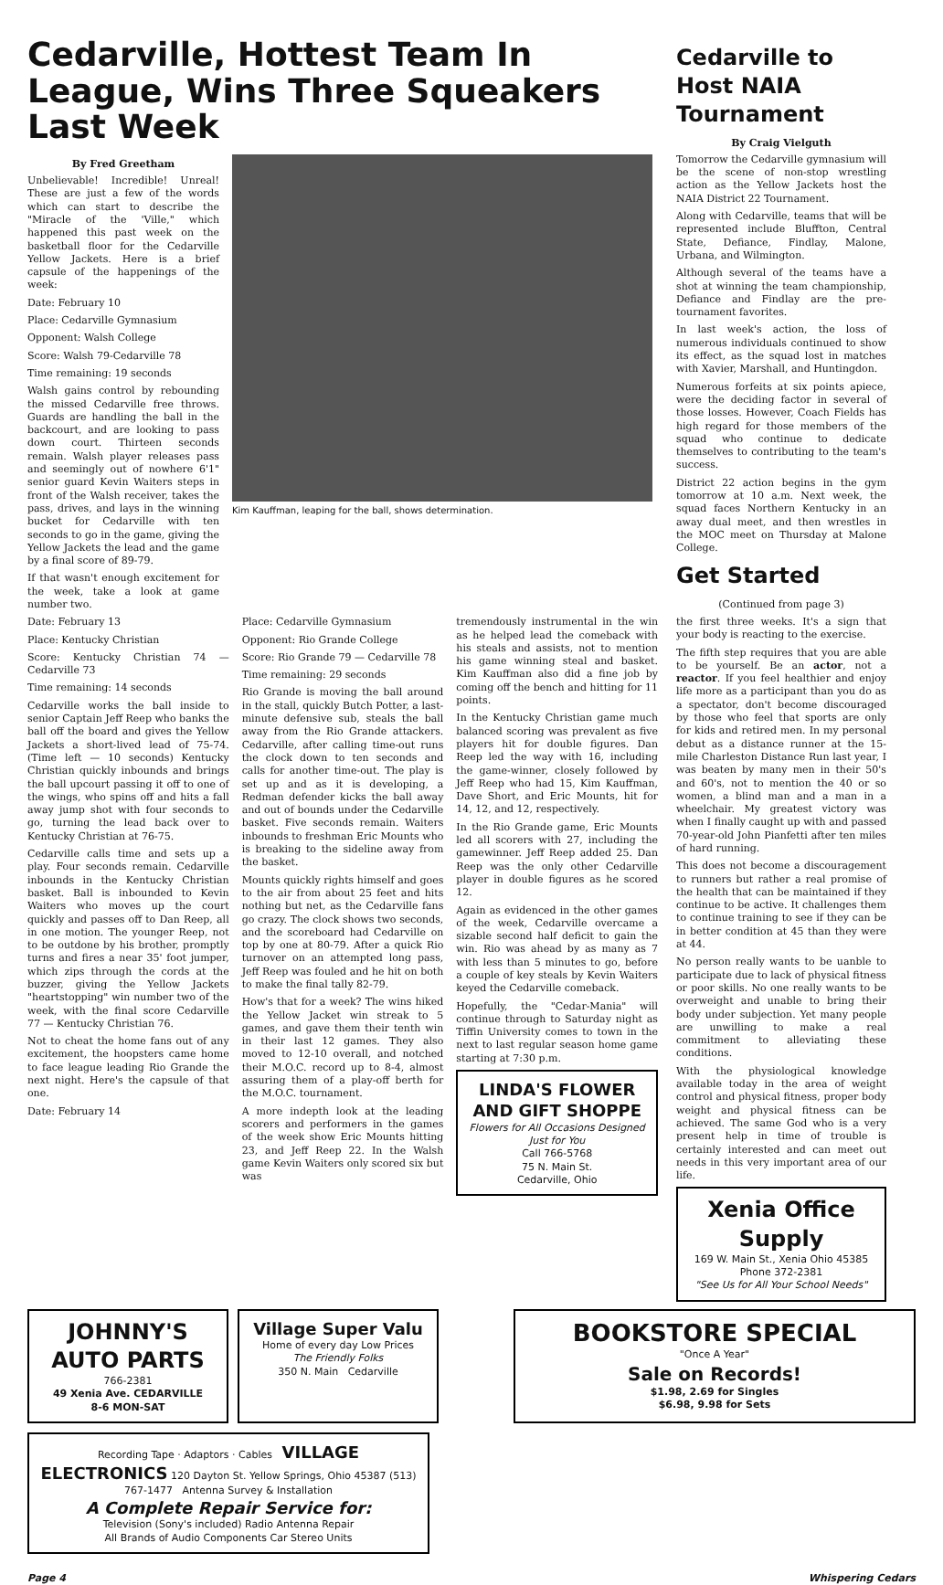Cedarville, Hottest Team In League, Wins Three Squeakers Last Week
By Fred Greetham
Unbelievable! Incredible! Unreal! These are just a few of the words which can start to describe the "Miracle of the 'Ville," which happened this past week on the basketball floor for the Cedarville Yellow Jackets. Here is a brief capsule of the happenings of the week:
Date: February 10
Place: Cedarville Gymnasium
Opponent: Walsh College
Score: Walsh 79-Cedarville 78
Time remaining: 19 seconds
Walsh gains control by rebounding the missed Cedarville free throws. Guards are handling the ball in the backcourt, and are looking to pass down court. Thirteen seconds remain. Walsh player releases pass and seemingly out of nowhere 6'1" senior guard Kevin Waiters steps in front of the Walsh receiver, takes the pass, drives, and lays in the winning bucket for Cedarville with ten seconds to go in the game, giving the Yellow Jackets the lead and the game by a final score of 89-79.
If that wasn't enough excitement for the week, take a look at game number two.
Kim Kauffman, leaping for the ball, shows determination.
Date: February 13
Place: Kentucky Christian
Score: Kentucky Christian 74 — Cedarville 73
Time remaining: 14 seconds
Cedarville works the ball inside to senior Captain Jeff Reep who banks the ball off the board and gives the Yellow Jackets a short-lived lead of 75-74. (Time left — 10 seconds) Kentucky Christian quickly inbounds and brings the ball upcourt passing it off to one of the wings, who spins off and hits a fall away jump shot with four seconds to go, turning the lead back over to Kentucky Christian at 76-75.
Cedarville calls time and sets up a play. Four seconds remain. Cedarville inbounds in the Kentucky Christian basket. Ball is inbounded to Kevin Waiters who moves up the court quickly and passes off to Dan Reep, all in one motion. The younger Reep, not to be outdone by his brother, promptly turns and fires a near 35' foot jumper, which zips through the cords at the buzzer, giving the Yellow Jackets "heartstopping" win number two of the week, with the final score Cedarville 77 — Kentucky Christian 76.
Not to cheat the home fans out of any excitement, the hoopsters came home to face league leading Rio Grande the next night. Here's the capsule of that one.
Date: February 14
Place: Cedarville Gymnasium
Opponent: Rio Grande College
Score: Rio Grande 79 — Cedarville 78
Time remaining: 29 seconds
Rio Grande is moving the ball around in the stall, quickly Butch Potter, a last-minute defensive sub, steals the ball away from the Rio Grande attackers. Cedarville, after calling time-out runs the clock down to ten seconds and calls for another time-out. The play is set up and as it is developing, a Redman defender kicks the ball away and out of bounds under the Cedarville basket. Five seconds remain. Waiters inbounds to freshman Eric Mounts who is breaking to the sideline away from the basket.
Mounts quickly rights himself and goes to the air from about 25 feet and hits nothing but net, as the Cedarville fans go crazy. The clock shows two seconds, and the scoreboard had Cedarville on top by one at 80-79. After a quick Rio turnover on an attempted long pass, Jeff Reep was fouled and he hit on both to make the final tally 82-79.
How's that for a week? The wins hiked the Yellow Jacket win streak to 5 games, and gave them their tenth win in their last 12 games. They also moved to 12-10 overall, and notched their M.O.C. record up to 8-4, almost assuring them of a play-off berth for the M.O.C. tournament.
A more indepth look at the leading scorers and performers in the games of the week show Eric Mounts hitting 23, and Jeff Reep 22. In the Walsh game Kevin Waiters only scored six but was
tremendously instrumental in the win as he helped lead the comeback with his steals and assists, not to mention his game winning steal and basket. Kim Kauffman also did a fine job by coming off the bench and hitting for 11 points.
In the Kentucky Christian game much balanced scoring was prevalent as five players hit for double figures. Dan Reep led the way with 16, including the game-winner, closely followed by Jeff Reep who had 15, Kim Kauffman, Dave Short, and Eric Mounts, hit for 14, 12, and 12, respectively.
In the Rio Grande game, Eric Mounts led all scorers with 27, including the gamewinner. Jeff Reep added 25. Dan Reep was the only other Cedarville player in double figures as he scored 12.
Again as evidenced in the other games of the week, Cedarville overcame a sizable second half deficit to gain the win. Rio was ahead by as many as 7 with less than 5 minutes to go, before a couple of key steals by Kevin Waiters keyed the Cedarville comeback.
Hopefully, the "Cedar-Mania" will continue through to Saturday night as Tiffin University comes to town in the next to last regular season home game starting at 7:30 p.m.
LINDA'S FLOWER AND GIFT SHOPPE
Flowers for All Occasions Designed Just for You
Call 766-5768
75 N. Main St.
Cedarville, Ohio
Cedarville to Host NAIA Tournament
By Craig Vielguth
Tomorrow the Cedarville gymnasium will be the scene of non-stop wrestling action as the Yellow Jackets host the NAIA District 22 Tournament.
Along with Cedarville, teams that will be represented include Bluffton, Central State, Defiance, Findlay, Malone, Urbana, and Wilmington.
Although several of the teams have a shot at winning the team championship, Defiance and Findlay are the pre-tournament favorites.
In last week's action, the loss of numerous individuals continued to show its effect, as the squad lost in matches with Xavier, Marshall, and Huntingdon.
Numerous forfeits at six points apiece, were the deciding factor in several of those losses. However, Coach Fields has high regard for those members of the squad who continue to dedicate themselves to contributing to the team's success.
District 22 action begins in the gym tomorrow at 10 a.m. Next week, the squad faces Northern Kentucky in an away dual meet, and then wrestles in the MOC meet on Thursday at Malone College.
Get Started
(Continued from page 3)
the first three weeks. It's a sign that your body is reacting to the exercise.
The fifth step requires that you are able to be yourself. Be an actor, not a reactor. If you feel healthier and enjoy life more as a participant than you do as a spectator, don't become discouraged by those who feel that sports are only for kids and retired men. In my personal debut as a distance runner at the 15-mile Charleston Distance Run last year, I was beaten by many men in their 50's and 60's, not to mention the 40 or so women, a blind man and a man in a wheelchair. My greatest victory was when I finally caught up with and passed 70-year-old John Pianfetti after ten miles of hard running.
This does not become a discouragement to runners but rather a real promise of the health that can be maintained if they continue to be active. It challenges them to continue training to see if they can be in better condition at 45 than they were at 44.
No person really wants to be uanble to participate due to lack of physical fitness or poor skills. No one really wants to be overweight and unable to bring their body under subjection. Yet many people are unwilling to make a real commitment to alleviating these conditions.
With the physiological knowledge available today in the area of weight control and physical fitness, proper body weight and physical fitness can be achieved. The same God who is a very present help in time of trouble is certainly interested and can meet out needs in this very important area of our life.
Xenia Office Supply
169 W. Main St., Xenia Ohio 45385
Phone 372-2381
"See Us for All Your School Needs"
JOHNNY'S AUTO PARTS
766-2381
49 Xenia Ave. CEDARVILLE
8-6 MON-SAT
Village Super Valu
Home of every day Low Prices
The Friendly Folks
350 N. Main Cedarville
BOOKSTORE SPECIAL
"Once A Year"
Sale on Records!
$1.98, 2.69 for Singles
$6.98, 9.98 for Sets
Recording Tape · Adaptors · Cables VILLAGE ELECTRONICS 120 Dayton St. Yellow Springs, Ohio 45387 (513) 767-1477 Antenna Survey & Installation
A Complete Repair Service for:
Television (Sony's included) Radio Antenna Repair
All Brands of Audio Components Car Stereo Units
Page 4 Whispering Cedars